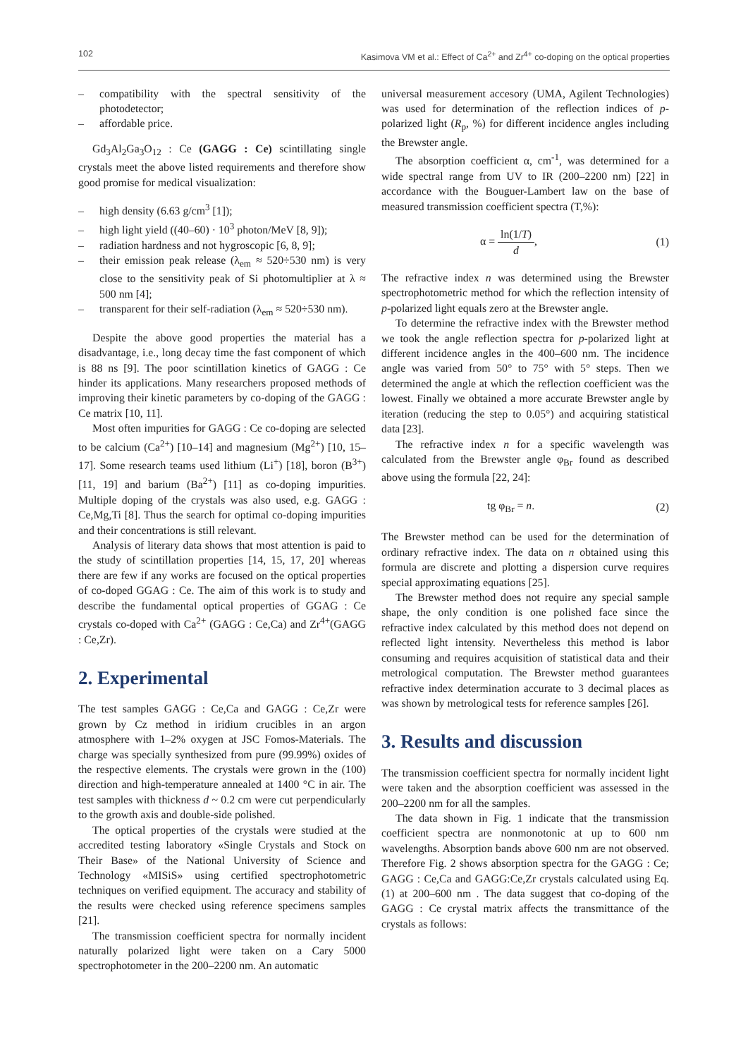102 Kasimova VM et al.: Effect of Ca<sup>2+</sup> and Zr<sup>4+</sup> co-doping on the optical properties
– compatibility with the spectral sensitivity of the photodetector;
– affordable price.
Gd<sub>3</sub>Al<sub>2</sub>Ga<sub>3</sub>O<sub>12</sub> : Ce (GAGG : Ce) scintillating single crystals meet the above listed requirements and therefore show good promise for medical visualization:
– high density (6.63 g/cm<sup>3</sup> [1]);
– high light yield ((40–60) · 10<sup>3</sup> photon/MeV [8, 9]);
– radiation hardness and not hygroscopic [6, 8, 9];
– their emission peak release (λ<sub>em</sub> ≈ 520÷530 nm) is very close to the sensitivity peak of Si photomultiplier at λ ≈ 500 nm [4];
– transparent for their self-radiation (λ<sub>em</sub> ≈ 520÷530 nm).
Despite the above good properties the material has a disadvantage, i.e., long decay time the fast component of which is 88 ns [9]. The poor scintillation kinetics of GAGG : Ce hinder its applications. Many researchers proposed methods of improving their kinetic parameters by co-doping of the GAGG : Ce matrix [10, 11].
Most often impurities for GAGG : Ce co-doping are selected to be calcium (Ca<sup>2+</sup>) [10–14] and magnesium (Mg<sup>2+</sup>) [10, 15–17]. Some research teams used lithium (Li<sup>+</sup>) [18], boron (B<sup>3+</sup>) [11, 19] and barium (Ba<sup>2+</sup>) [11] as co-doping impurities. Multiple doping of the crystals was also used, e.g. GAGG : Ce,Mg,Ti [8]. Thus the search for optimal co-doping impurities and their concentrations is still relevant.
Analysis of literary data shows that most attention is paid to the study of scintillation properties [14, 15, 17, 20] whereas there are few if any works are focused on the optical properties of co-doped GGAG : Ce. The aim of this work is to study and describe the fundamental optical properties of GGAG : Ce crystals co-doped with Ca<sup>2+</sup> (GAGG : Ce,Ca) and Zr<sup>4+</sup>(GAGG : Ce,Zr).
2. Experimental
The test samples GAGG : Ce,Ca and GAGG : Ce,Zr were grown by Cz method in iridium crucibles in an argon atmosphere with 1–2% oxygen at JSC Fomos-Materials. The charge was specially synthesized from pure (99.99%) oxides of the respective elements. The crystals were grown in the (100) direction and high-temperature annealed at 1400 °C in air. The test samples with thickness d ~ 0.2 cm were cut perpendicularly to the growth axis and double-side polished.
The optical properties of the crystals were studied at the accredited testing laboratory «Single Crystals and Stock on Their Base» of the National University of Science and Technology «MISiS» using certified spectrophotometric techniques on verified equipment. The accuracy and stability of the results were checked using reference specimens samples [21].
The transmission coefficient spectra for normally incident naturally polarized light were taken on a Cary 5000 spectrophotometer in the 200–2200 nm. An automatic
universal measurement accesory (UMA, Agilent Technologies) was used for determination of the reflection indices of p-polarized light (R<sub>p</sub>, %) for different incidence angles including the Brewster angle.
The absorption coefficient α, cm<sup>-1</sup>, was determined for a wide spectral range from UV to IR (200–2200 nm) [22] in accordance with the Bouguer-Lambert law on the base of measured transmission coefficient spectra (T,%):
α = ln(1/T) d, (1)
The refractive index n was determined using the Brewster spectrophotometric method for which the reflection intensity of p-polarized light equals zero at the Brewster angle.
To determine the refractive index with the Brewster method we took the angle reflection spectra for p-polarized light at different incidence angles in the 400–600 nm. The incidence angle was varied from 50° to 75° with 5° steps. Then we determined the angle at which the reflection coefficient was the lowest. Finally we obtained a more accurate Brewster angle by iteration (reducing the step to 0.05°) and acquiring statistical data [23].
The refractive index n for a specific wavelength was calculated from the Brewster angle φ<sub>Br</sub> found as described above using the formula [22, 24]:
tg φ<sub>Br</sub> = n. (2)
The Brewster method can be used for the determination of ordinary refractive index. The data on n obtained using this formula are discrete and plotting a dispersion curve requires special approximating equations [25].
The Brewster method does not require any special sample shape, the only condition is one polished face since the refractive index calculated by this method does not depend on reflected light intensity. Nevertheless this method is labor consuming and requires acquisition of statistical data and their metrological computation. The Brewster method guarantees refractive index determination accurate to 3 decimal places as was shown by metrological tests for reference samples [26].
3. Results and discussion
The transmission coefficient spectra for normally incident light were taken and the absorption coefficient was assessed in the 200–2200 nm for all the samples.
The data shown in Fig. 1 indicate that the transmission coefficient spectra are nonmonotonic at up to 600 nm wavelengths. Absorption bands above 600 nm are not observed. Therefore Fig. 2 shows absorption spectra for the GAGG : Ce; GAGG : Ce,Ca and GAGG:Ce,Zr crystals calculated using Eq. (1) at 200–600 nm . The data suggest that co-doping of the GAGG : Ce crystal matrix affects the transmittance of the crystals as follows: